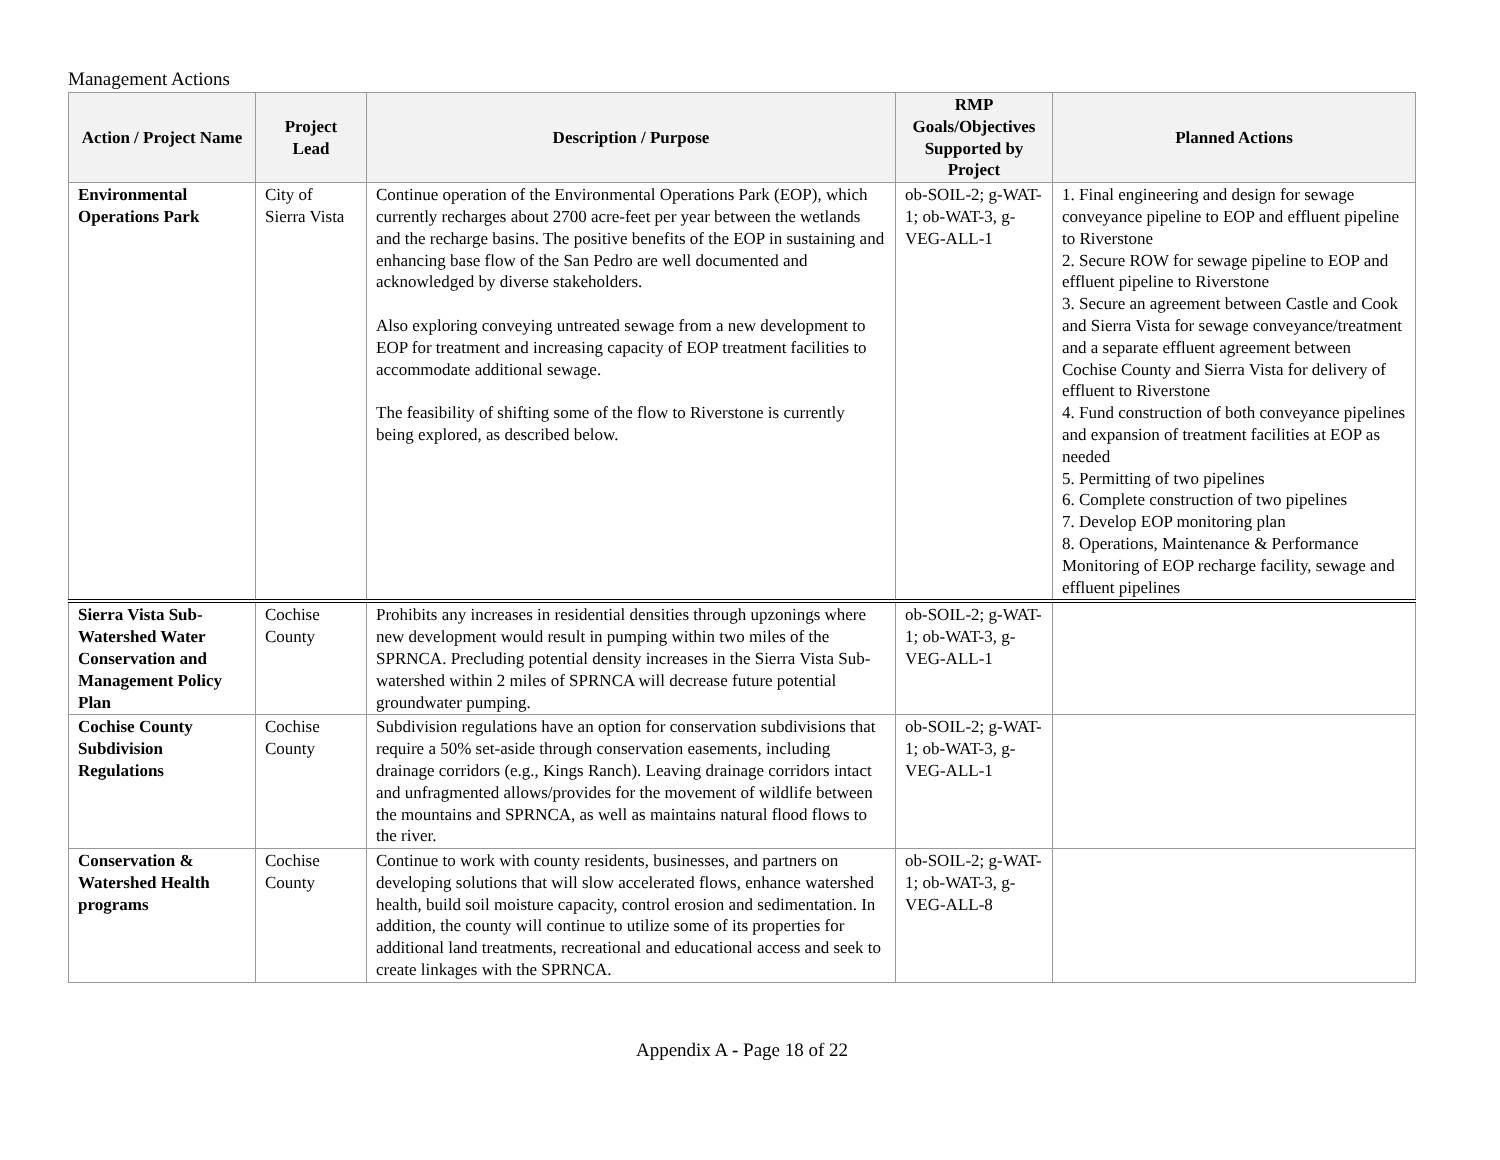Management Actions
| Action / Project Name | Project Lead | Description / Purpose | RMP Goals/Objectives Supported by Project | Planned Actions |
| --- | --- | --- | --- | --- |
| Environmental Operations Park | City of Sierra Vista | Continue operation of the Environmental Operations Park (EOP), which currently recharges about 2700 acre-feet per year between the wetlands and the recharge basins. The positive benefits of the EOP in sustaining and enhancing base flow of the San Pedro are well documented and acknowledged by diverse stakeholders. Also exploring conveying untreated sewage from a new development to EOP for treatment and increasing capacity of EOP treatment facilities to accommodate additional sewage. The feasibility of shifting some of the flow to Riverstone is currently being explored, as described below. | ob-SOIL-2; g-WAT-1; ob-WAT-3, g-VEG-ALL-1 | 1. Final engineering and design for sewage conveyance pipeline to EOP and effluent pipeline to Riverstone 2. Secure ROW for sewage pipeline to EOP and effluent pipeline to Riverstone 3. Secure an agreement between Castle and Cook and Sierra Vista for sewage conveyance/treatment and a separate effluent agreement between Cochise County and Sierra Vista for delivery of effluent to Riverstone 4. Fund construction of both conveyance pipelines and expansion of treatment facilities at EOP as needed 5. Permitting of two pipelines 6. Complete construction of two pipelines 7. Develop EOP monitoring plan 8. Operations, Maintenance & Performance Monitoring of EOP recharge facility, sewage and effluent pipelines |
| Sierra Vista Sub-Watershed Water Conservation and Management Policy Plan | Cochise County | Prohibits any increases in residential densities through upzonings where new development would result in pumping within two miles of the SPRNCA. Precluding potential density increases in the Sierra Vista Sub-watershed within 2 miles of SPRNCA will decrease future potential groundwater pumping. | ob-SOIL-2; g-WAT-1; ob-WAT-3, g-VEG-ALL-1 | |
| Cochise County Subdivision Regulations | Cochise County | Subdivision regulations have an option for conservation subdivisions that require a 50% set-aside through conservation easements, including drainage corridors (e.g., Kings Ranch). Leaving drainage corridors intact and unfragmented allows/provides for the movement of wildlife between the mountains and SPRNCA, as well as maintains natural flood flows to the river. | ob-SOIL-2; g-WAT-1; ob-WAT-3, g-VEG-ALL-1 | |
| Conservation & Watershed Health programs | Cochise County | Continue to work with county residents, businesses, and partners on developing solutions that will slow accelerated flows, enhance watershed health, build soil moisture capacity, control erosion and sedimentation. In addition, the county will continue to utilize some of its properties for additional land treatments, recreational and educational access and seek to create linkages with the SPRNCA. | ob-SOIL-2; g-WAT-1; ob-WAT-3, g-VEG-ALL-8 | |
Appendix A - Page 18 of 22